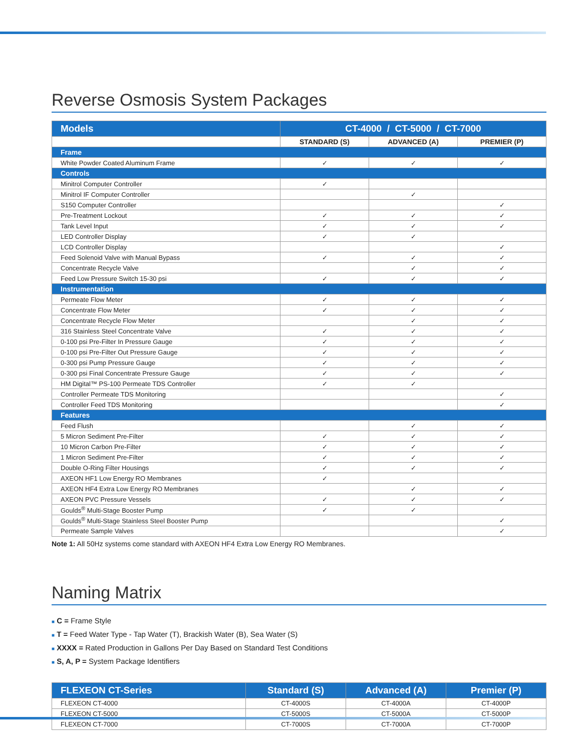Reverse Osmosis System Packages
| Models | CT-4000 / CT-5000 / CT-7000 | | |
| | STANDARD (S) | ADVANCED (A) | PREMIER (P) |
| Frame | | | |
| White Powder Coated Aluminum Frame | ✓ | ✓ | ✓ |
| Controls | | | |
| Minitrol Computer Controller | ✓ | | |
| Minitrol IF Computer Controller | | ✓ | |
| S150 Computer Controller | | | ✓ |
| Pre-Treatment Lockout | ✓ | ✓ | ✓ |
| Tank Level Input | ✓ | ✓ | ✓ |
| LED Controller Display | ✓ | ✓ | |
| LCD Controller Display | | | ✓ |
| Feed Solenoid Valve with Manual Bypass | ✓ | ✓ | ✓ |
| Concentrate Recycle Valve | | ✓ | ✓ |
| Feed Low Pressure Switch 15-30 psi | ✓ | ✓ | ✓ |
| Instrumentation | | | |
| Permeate Flow Meter | ✓ | ✓ | ✓ |
| Concentrate Flow Meter | ✓ | ✓ | ✓ |
| Concentrate Recycle Flow Meter | | ✓ | ✓ |
| 316 Stainless Steel Concentrate Valve | ✓ | ✓ | ✓ |
| 0-100 psi Pre-Filter In Pressure Gauge | ✓ | ✓ | ✓ |
| 0-100 psi Pre-Filter Out Pressure Gauge | ✓ | ✓ | ✓ |
| 0-300 psi Pump Pressure Gauge | ✓ | ✓ | ✓ |
| 0-300 psi Final Concentrate Pressure Gauge | ✓ | ✓ | ✓ |
| HM Digital™ PS-100 Permeate TDS Controller | ✓ | ✓ | |
| Controller Permeate TDS Monitoring | | | ✓ |
| Controller Feed TDS Monitoring | | | ✓ |
| Features | | | |
| Feed Flush | | ✓ | ✓ |
| 5 Micron Sediment Pre-Filter | ✓ | ✓ | ✓ |
| 10 Micron Carbon Pre-Filter | ✓ | ✓ | ✓ |
| 1 Micron Sediment Pre-Filter | ✓ | ✓ | ✓ |
| Double O-Ring Filter Housings | ✓ | ✓ | ✓ |
| AXEON HF1 Low Energy RO Membranes | ✓ | | |
| AXEON HF4 Extra Low Energy RO Membranes | | ✓ | ✓ |
| AXEON PVC Pressure Vessels | ✓ | ✓ | ✓ |
| Goulds<sup>®</sup> Multi-Stage Booster Pump | ✓ | ✓ | |
| Goulds<sup>®</sup> Multi-Stage Stainless Steel Booster Pump | | | ✓ |
| Permeate Sample Valves | | | ✓ |
Note 1: All 50Hz systems come standard with AXEON HF4 Extra Low Energy RO Membranes.
Naming Matrix
■ C = Frame Style
■ T = Feed Water Type - Tap Water (T), Brackish Water (B), Sea Water (S)
■ XXXX = Rated Production in Gallons Per Day Based on Standard Test Conditions
■ S, A, P = System Package Identifiers
| FLEXEON CT-Series | Standard (S) | Advanced (A) | Premier (P) |
| FLEXEON CT-4000 | CT-4000S | CT-4000A | CT-4000P |
| FLEXEON CT-5000 | CT-5000S | CT-5000A | CT-5000P |
| FLEXEON CT-7000 | CT-7000S | CT-7000A | CT-7000P |